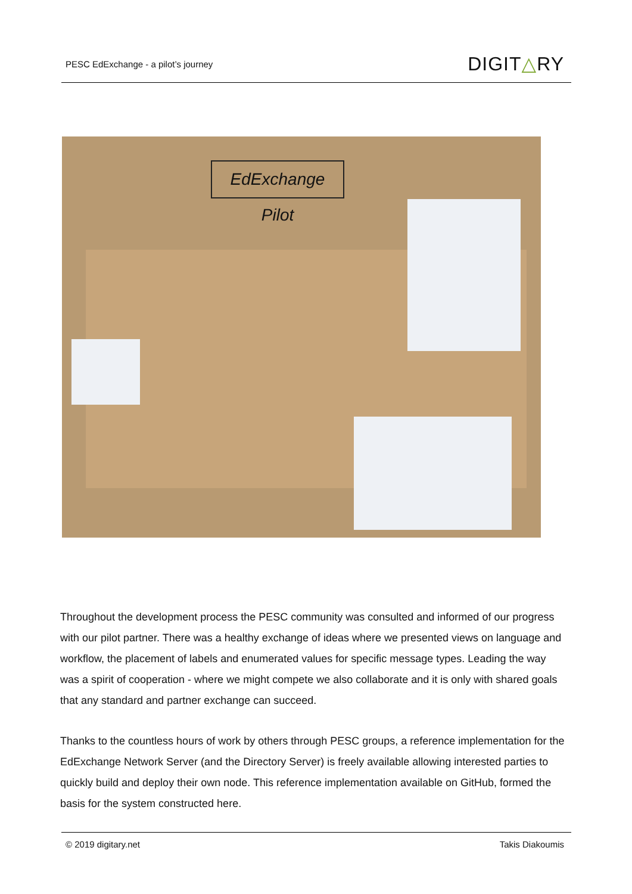PESC EdExchange - a pilot’s journey DIGIT△RY
EdExchange Pilot
Throughout the development process the PESC community was consulted and informed of our progress with our pilot partner. There was a healthy exchange of ideas where we presented views on language and workflow, the placement of labels and enumerated values for specific message types. Leading the way was a spirit of cooperation - where we might compete we also collaborate and it is only with shared goals that any standard and partner exchange can succeed.
Thanks to the countless hours of work by others through PESC groups, a reference implementation for the EdExchange Network Server (and the Directory Server) is freely available allowing interested parties to quickly build and deploy their own node. This reference implementation available on GitHub, formed the basis for the system constructed here.
© 2019 digitary.net Takis Diakoumis